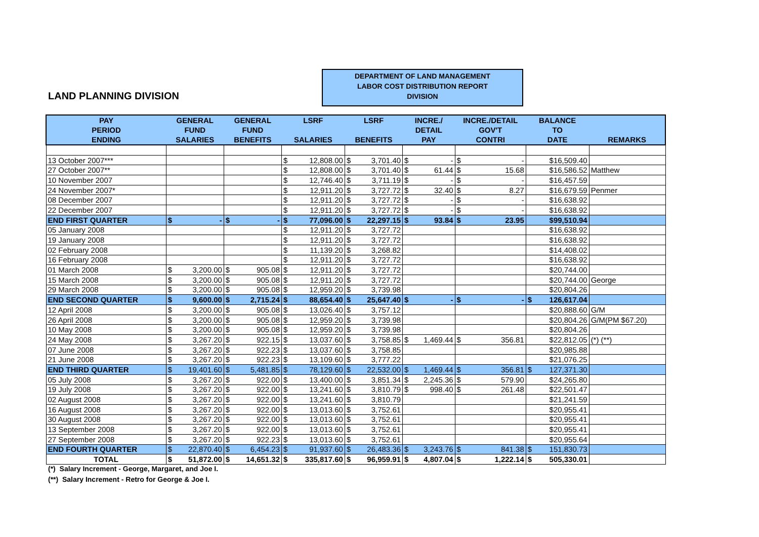DEPARTMENT OF LAND MANAGEMENT
LABOR COST DISTRIBUTION REPORT
DIVISION
LAND PLANNING DIVISION
| PAY PERIOD ENDING | GENERAL FUND SALARIES | | GENERAL FUND BENEFITS | | LSRF SALARIES | | LSRF BENEFITS | | INCRE./ DETAIL PAY | | INCRE./DETAIL GOV'T CONTRI | | BALANCE TO DATE | | REMARKS |
| --- | --- | --- | --- | --- | --- | --- | --- | --- | --- | --- | --- | --- | --- | --- | --- |
| 13 October 2007*** | | | | | $ | 12,808.00 | $ | 3,701.40 | $ | - | $ | - | | $16,509.40 | |
| 27 October 2007** | | | | | $ | 12,808.00 | $ | 3,701.40 | $ | 61.44 | $ | 15.68 | | $16,586.52 | Matthew |
| 10 November 2007 | | | | | $ | 12,746.40 | $ | 3,711.19 | $ | - | $ | - | | $16,457.59 | |
| 24 November 2007* | | | | | $ | 12,911.20 | $ | 3,727.72 | $ | 32.40 | $ | 8.27 | | $16,679.59 | Penmer |
| 08 December 2007 | | | | | $ | 12,911.20 | $ | 3,727.72 | $ | - | $ | - | | $16,638.92 | |
| 22 December 2007 | | | | | $ | 12,911.20 | $ | 3,727.72 | $ | - | $ | - | | $16,638.92 | |
| END FIRST QUARTER | $ | - | $ | - | $ | 77,096.00 | $ | 22,297.15 | $ | 93.84 | $ | 23.95 | | $99,510.94 | |
| 05 January 2008 | | | | | $ | 12,911.20 | $ | 3,727.72 | | | | | | $16,638.92 | |
| 19 January 2008 | | | | | $ | 12,911.20 | $ | 3,727.72 | | | | | | $16,638.92 | |
| 02 February 2008 | | | | | $ | 11,139.20 | $ | 3,268.82 | | | | | | $14,408.02 | |
| 16 February 2008 | | | | | $ | 12,911.20 | $ | 3,727.72 | | | | | | $16,638.92 | |
| 01 March 2008 | $ | 3,200.00 | $ | 905.08 | $ | 12,911.20 | $ | 3,727.72 | | | | | | $20,744.00 | |
| 15 March 2008 | $ | 3,200.00 | $ | 905.08 | $ | 12,911.20 | $ | 3,727.72 | | | | | | $20,744.00 | George |
| 29 March 2008 | $ | 3,200.00 | $ | 905.08 | $ | 12,959.20 | $ | 3,739.98 | | | | | | $20,804.26 | |
| END SECOND QUARTER | $ | 9,600.00 | $ | 2,715.24 | $ | 88,654.40 | $ | 25,647.40 | $ | - | $ | - | $ | 126,617.04 | |
| 12 April 2008 | $ | 3,200.00 | $ | 905.08 | $ | 13,026.40 | $ | 3,757.12 | | | | | | $20,888.60 | G/M |
| 26 April 2008 | $ | 3,200.00 | $ | 905.08 | $ | 12,959.20 | $ | 3,739.98 | | | | | | $20,804.26 | G/M(PM $67.20) |
| 10 May 2008 | $ | 3,200.00 | $ | 905.08 | $ | 12,959.20 | $ | 3,739.98 | | | | | | $20,804.26 | |
| 24 May 2008 | $ | 3,267.20 | $ | 922.15 | $ | 13,037.60 | $ | 3,758.85 | $ | 1,469.44 | $ | 356.81 | | $22,812.05 | (*) (**) |
| 07 June 2008 | $ | 3,267.20 | $ | 922.23 | $ | 13,037.60 | $ | 3,758.85 | | | | | | $20,985.88 | |
| 21 June 2008 | $ | 3,267.20 | $ | 922.23 | $ | 13,109.60 | $ | 3,777.22 | | | | | | $21,076.25 | |
| END THIRD QUARTER | $ | 19,401.60 | $ | 5,481.85 | $ | 78,129.60 | $ | 22,532.00 | $ | 1,469.44 | $ | 356.81 | $ | 127,371.30 | |
| 05 July 2008 | $ | 3,267.20 | $ | 922.00 | $ | 13,400.00 | $ | 3,851.34 | $ | 2,245.36 | $ | 579.90 | | $24,265.80 | |
| 19 July 2008 | $ | 3,267.20 | $ | 922.00 | $ | 13,241.60 | $ | 3,810.79 | $ | 998.40 | $ | 261.48 | | $22,501.47 | |
| 02 August 2008 | $ | 3,267.20 | $ | 922.00 | $ | 13,241.60 | $ | 3,810.79 | | | | | | $21,241.59 | |
| 16 August 2008 | $ | 3,267.20 | $ | 922.00 | $ | 13,013.60 | $ | 3,752.61 | | | | | | $20,955.41 | |
| 30 August 2008 | $ | 3,267.20 | $ | 922.00 | $ | 13,013.60 | $ | 3,752.61 | | | | | | $20,955.41 | |
| 13 September 2008 | $ | 3,267.20 | $ | 922.00 | $ | 13,013.60 | $ | 3,752.61 | | | | | | $20,955.41 | |
| 27 September 2008 | $ | 3,267.20 | $ | 922.23 | $ | 13,013.60 | $ | 3,752.61 | | | | | | $20,955.64 | |
| END FOURTH QUARTER | $ | 22,870.40 | $ | 6,454.23 | $ | 91,937.60 | $ | 26,483.36 | $ | 3,243.76 | $ | 841.38 | $ | 151,830.73 | |
| TOTAL | $ | 51,872.00 | $ | 14,651.32 | $ | 335,817.60 | $ | 96,959.91 | $ | 4,807.04 | $ | 1,222.14 | $ | 505,330.01 | |
(*) Salary Increment - George, Margaret, and Joe I.
(**) Salary Increment - Retro for George & Joe I.